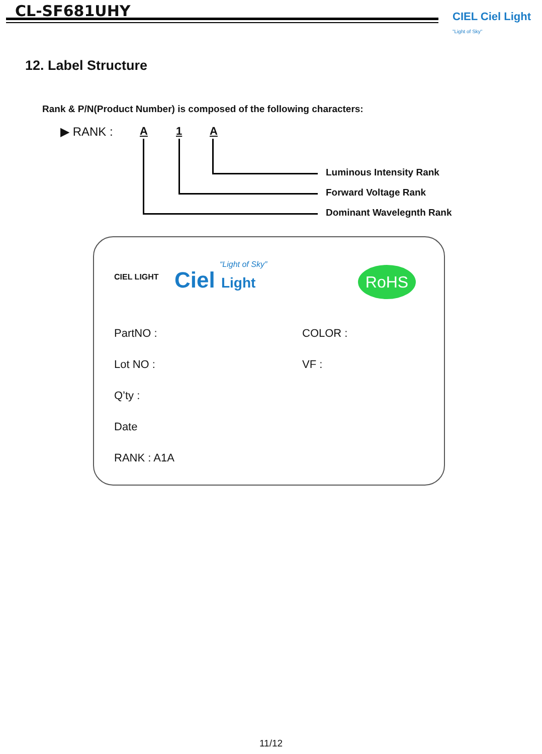CL-SF681UHY CIEL Ciel Light "Light of Sky"
12. Label Structure
Rank & P/N(Product Number) is composed of the following characters:
▶ RANK : A 1 A
Luminous Intensity Rank
Forward Voltage Rank
Dominant Wavelegnth Rank
CIEL LIGHT Ciel Light
“Light of Sky”
RoHS
PartNO : COLOR :
Lot NO : VF :
Q’ty :
Date
RANK : A1A
11/12